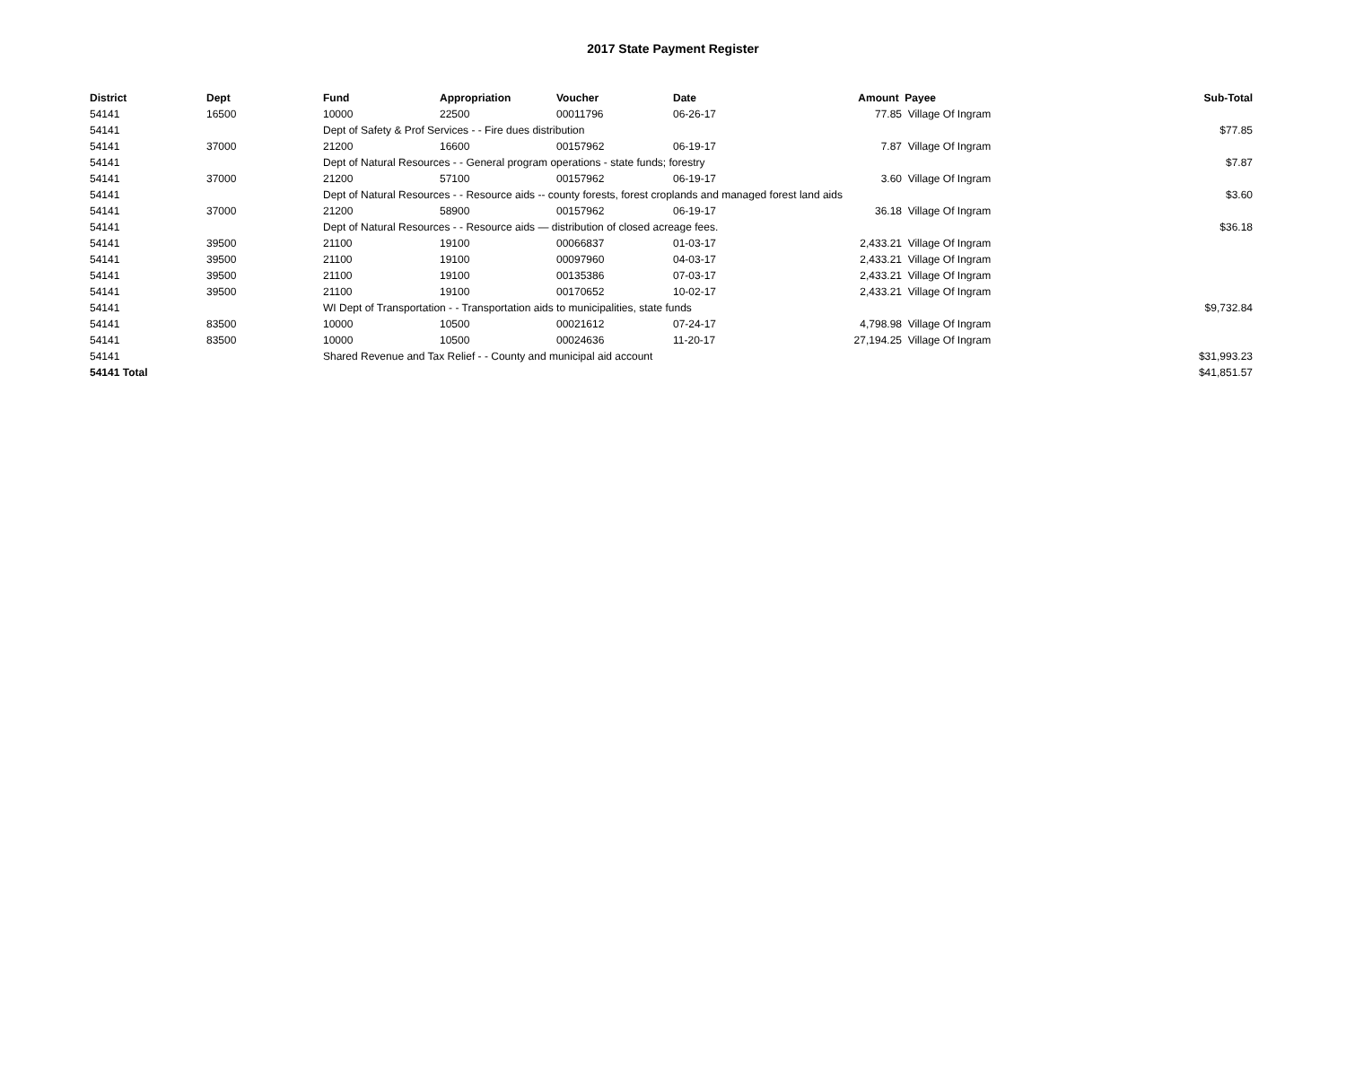2017 State Payment Register
| District | Dept | Fund | Appropriation | Voucher | Date | Amount | Payee | Sub-Total |
| --- | --- | --- | --- | --- | --- | --- | --- | --- |
| 54141 | 16500 | 10000 | 22500 | 00011796 | 06-26-17 | 77.85 | Village Of Ingram | |
| 54141 | | Dept of Safety & Prof Services - - Fire dues distribution | | | | | | $77.85 |
| 54141 | 37000 | 21200 | 16600 | 00157962 | 06-19-17 | 7.87 | Village Of Ingram | |
| 54141 | | Dept of Natural Resources - - General program operations - state funds; forestry | | | | | | $7.87 |
| 54141 | 37000 | 21200 | 57100 | 00157962 | 06-19-17 | 3.60 | Village Of Ingram | |
| 54141 | | Dept of Natural Resources - - Resource aids -- county forests, forest croplands and managed forest land aids | | | | | | $3.60 |
| 54141 | 37000 | 21200 | 58900 | 00157962 | 06-19-17 | 36.18 | Village Of Ingram | |
| 54141 | | Dept of Natural Resources - - Resource aids — distribution of closed acreage fees. | | | | | | $36.18 |
| 54141 | 39500 | 21100 | 19100 | 00066837 | 01-03-17 | 2,433.21 | Village Of Ingram | |
| 54141 | 39500 | 21100 | 19100 | 00097960 | 04-03-17 | 2,433.21 | Village Of Ingram | |
| 54141 | 39500 | 21100 | 19100 | 00135386 | 07-03-17 | 2,433.21 | Village Of Ingram | |
| 54141 | 39500 | 21100 | 19100 | 00170652 | 10-02-17 | 2,433.21 | Village Of Ingram | |
| 54141 | | WI Dept of Transportation - - Transportation aids to municipalities, state funds | | | | | | $9,732.84 |
| 54141 | 83500 | 10000 | 10500 | 00021612 | 07-24-17 | 4,798.98 | Village Of Ingram | |
| 54141 | 83500 | 10000 | 10500 | 00024636 | 11-20-17 | 27,194.25 | Village Of Ingram | |
| 54141 | | Shared Revenue and Tax Relief - - County and municipal aid account | | | | | | $31,993.23 |
| 54141 Total | | | | | | | | $41,851.57 |